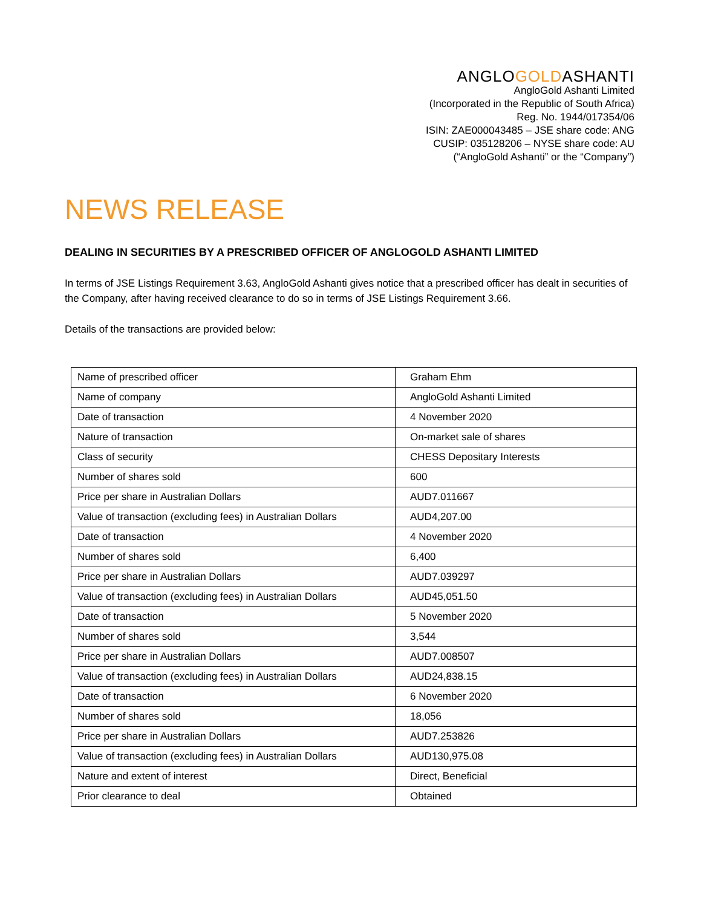ANGLOGOLDASHANTI
AngloGold Ashanti Limited
(Incorporated in the Republic of South Africa)
Reg. No. 1944/017354/06
ISIN: ZAE000043485 – JSE share code: ANG
CUSIP: 035128206 – NYSE share code: AU
(“AngloGold Ashanti” or the “Company”)
NEWS RELEASE
DEALING IN SECURITIES BY A PRESCRIBED OFFICER OF ANGLOGOLD ASHANTI LIMITED
In terms of JSE Listings Requirement 3.63, AngloGold Ashanti gives notice that a prescribed officer has dealt in securities of the Company, after having received clearance to do so in terms of JSE Listings Requirement 3.66.
Details of the transactions are provided below:
| Name of prescribed officer | Graham Ehm |
| Name of company | AngloGold Ashanti Limited |
| Date of transaction | 4 November 2020 |
| Nature of transaction | On-market sale of shares |
| Class of security | CHESS Depositary Interests |
| Number of shares sold | 600 |
| Price per share in Australian Dollars | AUD7.011667 |
| Value of transaction (excluding fees) in Australian Dollars | AUD4,207.00 |
| Date of transaction | 4 November 2020 |
| Number of shares sold | 6,400 |
| Price per share in Australian Dollars | AUD7.039297 |
| Value of transaction (excluding fees) in Australian Dollars | AUD45,051.50 |
| Date of transaction | 5 November 2020 |
| Number of shares sold | 3,544 |
| Price per share in Australian Dollars | AUD7.008507 |
| Value of transaction (excluding fees) in Australian Dollars | AUD24,838.15 |
| Date of transaction | 6 November 2020 |
| Number of shares sold | 18,056 |
| Price per share in Australian Dollars | AUD7.253826 |
| Value of transaction (excluding fees) in Australian Dollars | AUD130,975.08 |
| Nature and extent of interest | Direct, Beneficial |
| Prior clearance to deal | Obtained |